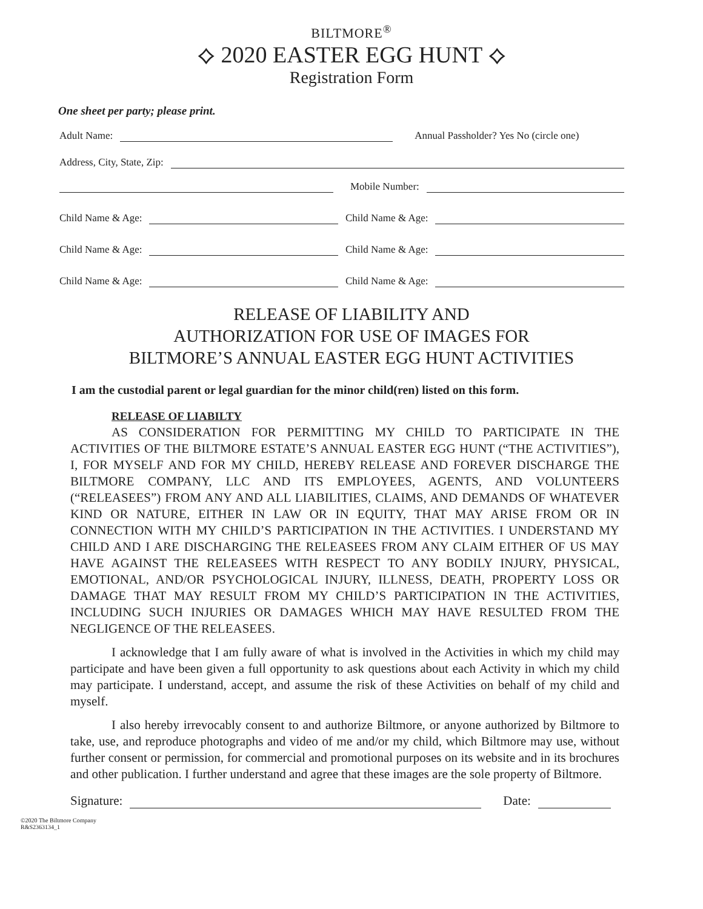BILTMORE<sup>®</sup>
⟡ 2020 EASTER EGG HUNT ⟡
Registration Form
One sheet per party; please print.
Adult Name: Annual Passholder? Yes No (circle one)
Address, City, State, Zip:
Mobile Number:
Child Name & Age: Child Name & Age:
Child Name & Age: Child Name & Age:
Child Name & Age: Child Name & Age:
RELEASE OF LIABILITY AND
AUTHORIZATION FOR USE OF IMAGES FOR
BILTMORE’S ANNUAL EASTER EGG HUNT ACTIVITIES
I am the custodial parent or legal guardian for the minor child(ren) listed on this form.
RELEASE OF LIABILTY
AS CONSIDERATION FOR PERMITTING MY CHILD TO PARTICIPATE IN THE ACTIVITIES OF THE BILTMORE ESTATE’S ANNUAL EASTER EGG HUNT (“THE ACTIVITIES”), I, FOR MYSELF AND FOR MY CHILD, HEREBY RELEASE AND FOREVER DISCHARGE THE BILTMORE COMPANY, LLC AND ITS EMPLOYEES, AGENTS, AND VOLUNTEERS (“RELEASEES”) FROM ANY AND ALL LIABILITIES, CLAIMS, AND DEMANDS OF WHATEVER KIND OR NATURE, EITHER IN LAW OR IN EQUITY, THAT MAY ARISE FROM OR IN CONNECTION WITH MY CHILD’S PARTICIPATION IN THE ACTIVITIES. I UNDERSTAND MY CHILD AND I ARE DISCHARGING THE RELEASEES FROM ANY CLAIM EITHER OF US MAY HAVE AGAINST THE RELEASEES WITH RESPECT TO ANY BODILY INJURY, PHYSICAL, EMOTIONAL, AND/OR PSYCHOLOGICAL INJURY, ILLNESS, DEATH, PROPERTY LOSS OR DAMAGE THAT MAY RESULT FROM MY CHILD’S PARTICIPATION IN THE ACTIVITIES, INCLUDING SUCH INJURIES OR DAMAGES WHICH MAY HAVE RESULTED FROM THE NEGLIGENCE OF THE RELEASEES.
I acknowledge that I am fully aware of what is involved in the Activities in which my child may participate and have been given a full opportunity to ask questions about each Activity in which my child may participate. I understand, accept, and assume the risk of these Activities on behalf of my child and myself.
I also hereby irrevocably consent to and authorize Biltmore, or anyone authorized by Biltmore to take, use, and reproduce photographs and video of me and/or my child, which Biltmore may use, without further consent or permission, for commercial and promotional purposes on its website and in its brochures and other publication. I further understand and agree that these images are the sole property of Biltmore.
Signature: Date:
©2020 The Biltmore Company
R&S2363134_1